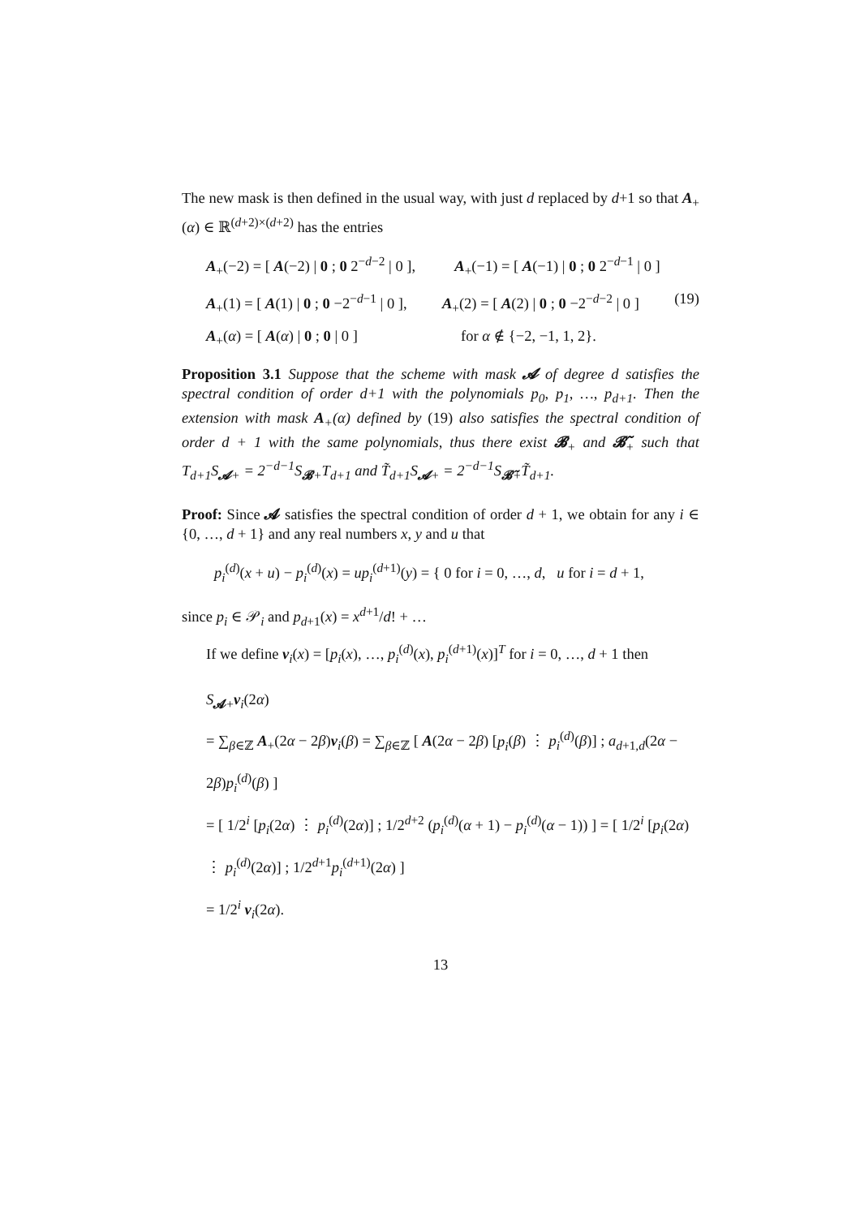The new mask is then defined in the usual way, with just d replaced by d+1 so that A<sub>+</sub>(α) ∈ ℝ<sup>(d+2)×(d+2)</sup> has the entries
A<sub>+</sub>(−2) = [ A(−2) | 0 ; 0 2<sup>−d−2</sup> | 0 ], A<sub>+</sub>(−1) = [ A(−1) | 0 ; 0 2<sup>−d−1</sup> | 0 ]
A<sub>+</sub>(1) = [ A(1) | 0 ; 0 −2<sup>−d−1</sup> | 0 ], A<sub>+</sub>(2) = [ A(2) | 0 ; 0 −2<sup>−d−2</sup> | 0 ] (19)
A<sub>+</sub>(α) = [ A(α) | 0 ; 0 | 0 ] for α ∉ {−2, −1, 1, 2}.
Proposition 3.1 Suppose that the scheme with mask 𝓐 of degree d satisfies the spectral condition of order d+1 with the polynomials p<sub>0</sub>, p<sub>1</sub>, …, p<sub>d+1</sub>. Then the extension with mask A<sub>+</sub>(α) defined by (19) also satisfies the spectral condition of order d + 1 with the same polynomials, thus there exist 𝓑<sub>+</sub> and 𝓑̃<sub>+</sub> such that T<sub>d+1</sub>S<sub>𝓐+</sub> = 2<sup>−d−1</sup>S<sub>𝓑+</sub>T<sub>d+1</sub> and T̃<sub>d+1</sub>S<sub>𝓐+</sub> = 2<sup>−d−1</sup>S<sub>𝓑̃+</sub>T̃<sub>d+1</sub>.
Proof: Since 𝓐 satisfies the spectral condition of order d + 1, we obtain for any i ∈ {0, …, d + 1} and any real numbers x, y and u that
p<sub>i</sub><sup>(d)</sup>(x + u) − p<sub>i</sub><sup>(d)</sup>(x) = up<sub>i</sub><sup>(d+1)</sup>(y) = { 0 for i = 0, …, d, u for i = d + 1,
since p<sub>i</sub> ∈ 𝒫<sub>i</sub> and p<sub>d+1</sub>(x) = x<sup>d+1</sup>/d! + …
If we define v<sub>i</sub>(x) = [p<sub>i</sub>(x), …, p<sub>i</sub><sup>(d)</sup>(x), p<sub>i</sub><sup>(d+1)</sup>(x)]<sup>T</sup> for i = 0, …, d + 1 then
S<sub>𝓐+</sub>v<sub>i</sub>(2α)
= ∑<sub>β∈ℤ</sub> A<sub>+</sub>(2α − 2β)v<sub>i</sub>(β) = ∑<sub>β∈ℤ</sub> [ A(2α − 2β) [p<sub>i</sub>(β) ⋮ p<sub>i</sub><sup>(d)</sup>(β)] ; a<sub>d+1,d</sub>(2α − 2β)p<sub>i</sub><sup>(d)</sup>(β) ]
= [ 1/2<sup>i</sup> [p<sub>i</sub>(2α) ⋮ p<sub>i</sub><sup>(d)</sup>(2α)] ; 1/2<sup>d+2</sup> (p<sub>i</sub><sup>(d)</sup>(α + 1) − p<sub>i</sub><sup>(d)</sup>(α − 1)) ] = [ 1/2<sup>i</sup> [p<sub>i</sub>(2α) ⋮ p<sub>i</sub><sup>(d)</sup>(2α)] ; 1/2<sup>d+1</sup>p<sub>i</sub><sup>(d+1)</sup>(2α) ]
= 1/2<sup>i</sup> v<sub>i</sub>(2α).
13